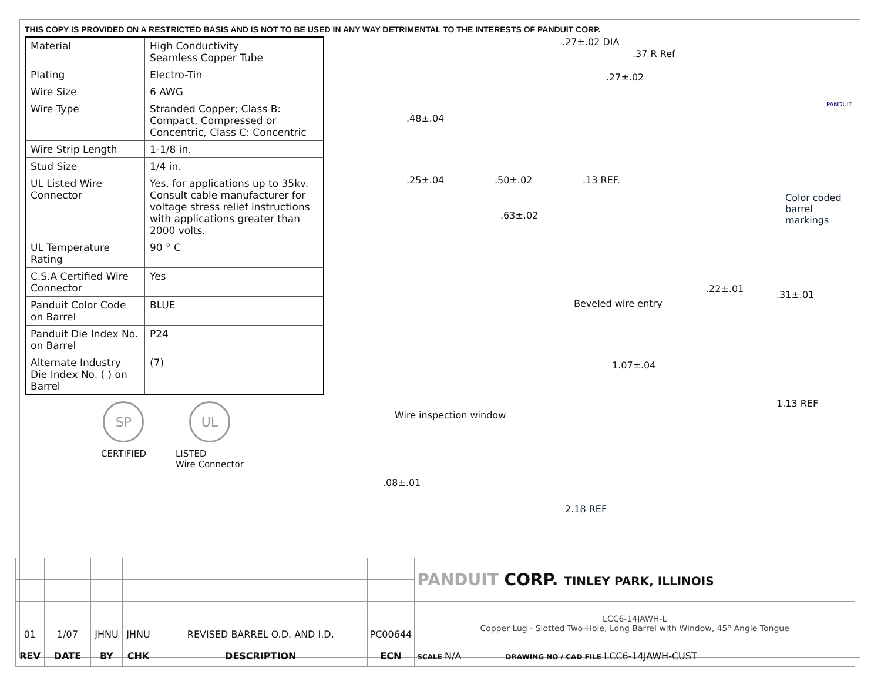THIS COPY IS PROVIDED ON A RESTRICTED BASIS AND IS NOT TO BE USED IN ANY WAY DETRIMENTAL TO THE INTERESTS OF PANDUIT CORP.
| Material | High Conductivity Seamless Copper Tube |
| Plating | Electro-Tin |
| Wire Size | 6 AWG |
| Wire Type | Stranded Copper; Class B: Compact, Compressed or Concentric, Class C: Concentric |
| Wire Strip Length | 1-1/8 in. |
| Stud Size | 1/4 in. |
| UL Listed Wire Connector | Yes, for applications up to 35kv. Consult cable manufacturer for voltage stress relief instructions with applications greater than 2000 volts. |
| UL Temperature Rating | 90 ° C |
| C.S.A Certified Wire Connector | Yes |
| Panduit Color Code on Barrel | BLUE |
| Panduit Die Index No. on Barrel | P24 |
| Alternate Industry Die Index No. ( ) on Barrel | (7) |
SP
CERTIFIED
UL
LISTED
Wire Connector
.27±.02 DIA
.37 R Ref
.27±.02
.48±.04
.25±.04 .50±.02 .13 REF.
.63±.02
Color coded
barrel markings
PANDUIT
.22±.01
.31±.01
Beveled wire entry
1.07±.04
1.13 REF
Wire inspection window
.08±.01
2.18 REF
| | | | | | | PANDUIT CORP. TINLEY PARK, ILLINOIS | |
| | | | | | | LCC6-14JAWH-L Copper Lug - Slotted Two-Hole, Long Barrel with Window, 45º Angle Tongue | |
| 01 | 1/07 | JHNU | JHNU | REVISED BARREL O.D. AND I.D. | PC00644 | | |
| REV | DATE | BY | CHK | DESCRIPTION | ECN | SCALE N/A | DRAWING NO / CAD FILE LCC6-14JAWH-CUST |